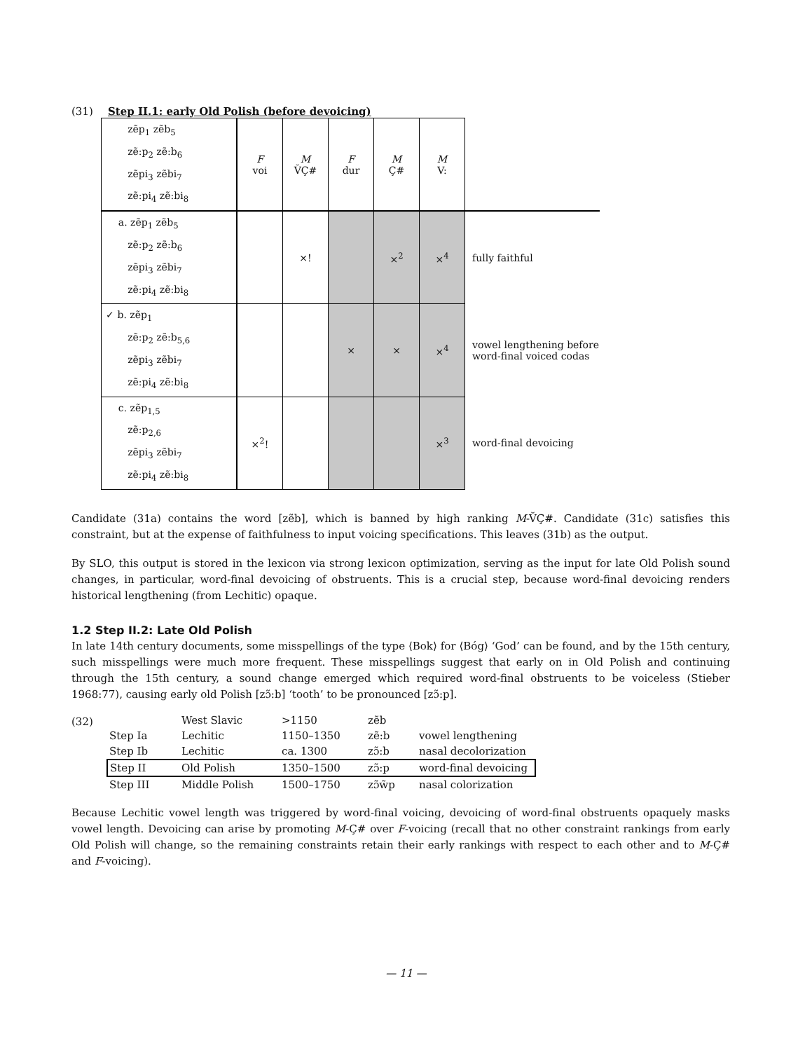(31) Step II.1: early Old Polish (before devoicing)
| zẽp<sub>1</sub> zẽb<sub>5</sub> zẽ:p<sub>2</sub> zẽ:b<sub>6</sub> zẽpi<sub>3</sub> zẽbi<sub>7</sub> zẽ:pi<sub>4</sub> zẽ:bi<sub>8</sub> | F voi | M V̆Ç# | F dur | M Ç# | M V: | |
| a. zẽp<sub>1</sub> zẽb<sub>5</sub> zẽ:p<sub>2</sub> zẽ:b<sub>6</sub> zẽpi<sub>3</sub> zẽbi<sub>7</sub> zẽ:pi<sub>4</sub> zẽ:bi<sub>8</sub> | | ×! | | ×<sup>2</sup> | ×<sup>4</sup> | fully faithful |
| ✓ b. zẽp<sub>1</sub> zẽ:p<sub>2</sub> zẽ:b<sub>5,6</sub> zẽpi<sub>3</sub> zẽbi<sub>7</sub> zẽ:pi<sub>4</sub> zẽ:bi<sub>8</sub> | | | × | × | ×<sup>4</sup> | vowel lengthening before word-final voiced codas |
| c. zẽp<sub>1,5</sub> zẽ:p<sub>2,6</sub> zẽpi<sub>3</sub> zẽbi<sub>7</sub> zẽ:pi<sub>4</sub> zẽ:bi<sub>8</sub> | ×<sup>2</sup>! | | | | ×<sup>3</sup> | word-final devoicing |
Candidate (31a) contains the word [zẽb], which is banned by high ranking M-V̆Ç#. Candidate (31c) satisfies this constraint, but at the expense of faithfulness to input voicing specifications. This leaves (31b) as the output.
By SLO, this output is stored in the lexicon via strong lexicon optimization, serving as the input for late Old Polish sound changes, in particular, word-final devoicing of obstruents. This is a crucial step, because word-final devoicing renders historical lengthening (from Lechitic) opaque.
1.2 Step II.2: Late Old Polish
In late 14th century documents, some misspellings of the type ⟨Bok⟩ for ⟨Bóg⟩ ‘God’ can be found, and by the 15th century, such misspellings were much more frequent. These misspellings suggest that early on in Old Polish and continuing through the 15th century, a sound change emerged which required word-final obstruents to be voiceless (Stieber 1968:77), causing early old Polish [zɔ̃:b] ‘tooth’ to be pronounced [zɔ̃:p].
(32)
| | West Slavic | >1150 | zẽb | |
| Step Ia | Lechitic | 1150–1350 | zẽ:b | vowel lengthening |
| Step Ib | Lechitic | ca. 1300 | zɔ̃:b | nasal decolorization |
| Step II | Old Polish | 1350–1500 | zɔ̃:p | word-final devoicing |
| Step III | Middle Polish | 1500–1750 | zɔ̃w̃p | nasal colorization |
Because Lechitic vowel length was triggered by word-final voicing, devoicing of word-final obstruents opaquely masks vowel length. Devoicing can arise by promoting M-Ç# over F-voicing (recall that no other constraint rankings from early Old Polish will change, so the remaining constraints retain their early rankings with respect to each other and to M-Ç# and F-voicing).
— 11 —